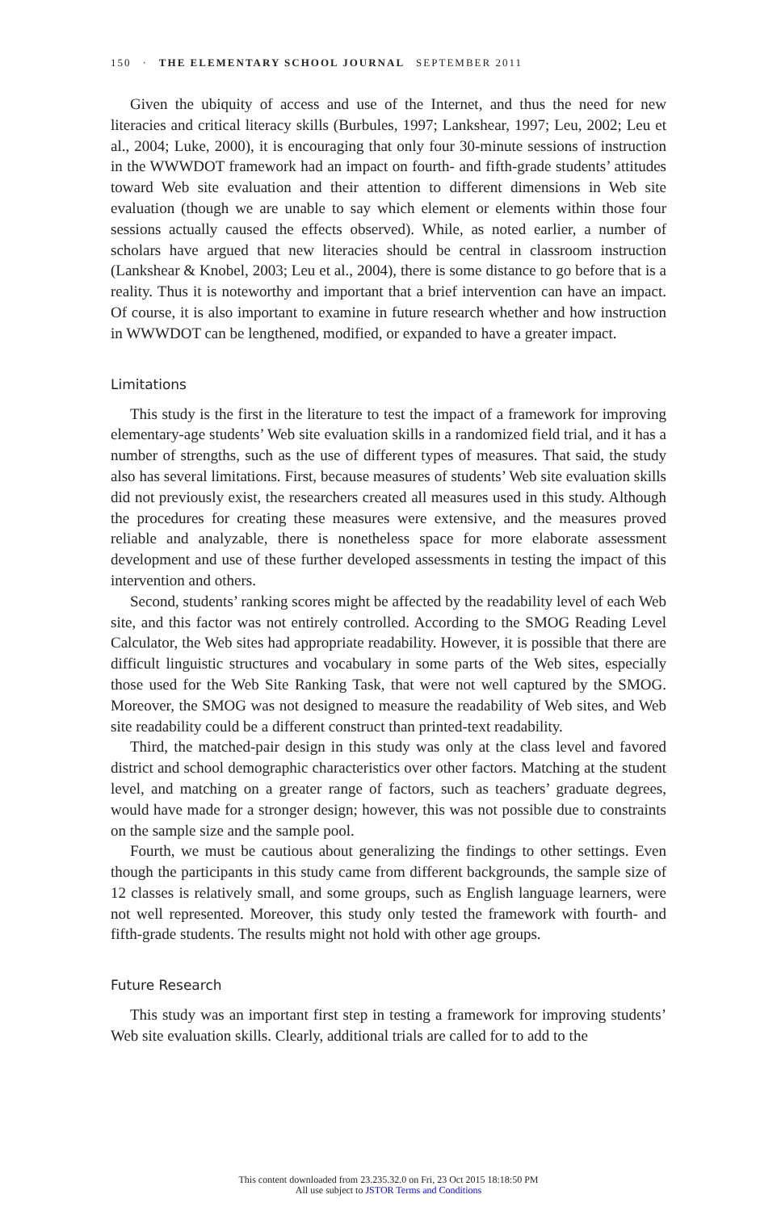150 · THE ELEMENTARY SCHOOL JOURNAL SEPTEMBER 2011
Given the ubiquity of access and use of the Internet, and thus the need for new literacies and critical literacy skills (Burbules, 1997; Lankshear, 1997; Leu, 2002; Leu et al., 2004; Luke, 2000), it is encouraging that only four 30-minute sessions of instruction in the WWWDOT framework had an impact on fourth- and fifth-grade students’ attitudes toward Web site evaluation and their attention to different dimensions in Web site evaluation (though we are unable to say which element or elements within those four sessions actually caused the effects observed). While, as noted earlier, a number of scholars have argued that new literacies should be central in classroom instruction (Lankshear & Knobel, 2003; Leu et al., 2004), there is some distance to go before that is a reality. Thus it is noteworthy and important that a brief intervention can have an impact. Of course, it is also important to examine in future research whether and how instruction in WWWDOT can be lengthened, modified, or expanded to have a greater impact.
Limitations
This study is the first in the literature to test the impact of a framework for improving elementary-age students’ Web site evaluation skills in a randomized field trial, and it has a number of strengths, such as the use of different types of measures. That said, the study also has several limitations. First, because measures of students’ Web site evaluation skills did not previously exist, the researchers created all measures used in this study. Although the procedures for creating these measures were extensive, and the measures proved reliable and analyzable, there is nonetheless space for more elaborate assessment development and use of these further developed assessments in testing the impact of this intervention and others.
Second, students’ ranking scores might be affected by the readability level of each Web site, and this factor was not entirely controlled. According to the SMOG Reading Level Calculator, the Web sites had appropriate readability. However, it is possible that there are difficult linguistic structures and vocabulary in some parts of the Web sites, especially those used for the Web Site Ranking Task, that were not well captured by the SMOG. Moreover, the SMOG was not designed to measure the readability of Web sites, and Web site readability could be a different construct than printed-text readability.
Third, the matched-pair design in this study was only at the class level and favored district and school demographic characteristics over other factors. Matching at the student level, and matching on a greater range of factors, such as teachers’ graduate degrees, would have made for a stronger design; however, this was not possible due to constraints on the sample size and the sample pool.
Fourth, we must be cautious about generalizing the findings to other settings. Even though the participants in this study came from different backgrounds, the sample size of 12 classes is relatively small, and some groups, such as English language learners, were not well represented. Moreover, this study only tested the framework with fourth- and fifth-grade students. The results might not hold with other age groups.
Future Research
This study was an important first step in testing a framework for improving students’ Web site evaluation skills. Clearly, additional trials are called for to add to the
This content downloaded from 23.235.32.0 on Fri, 23 Oct 2015 18:18:50 PM
All use subject to JSTOR Terms and Conditions